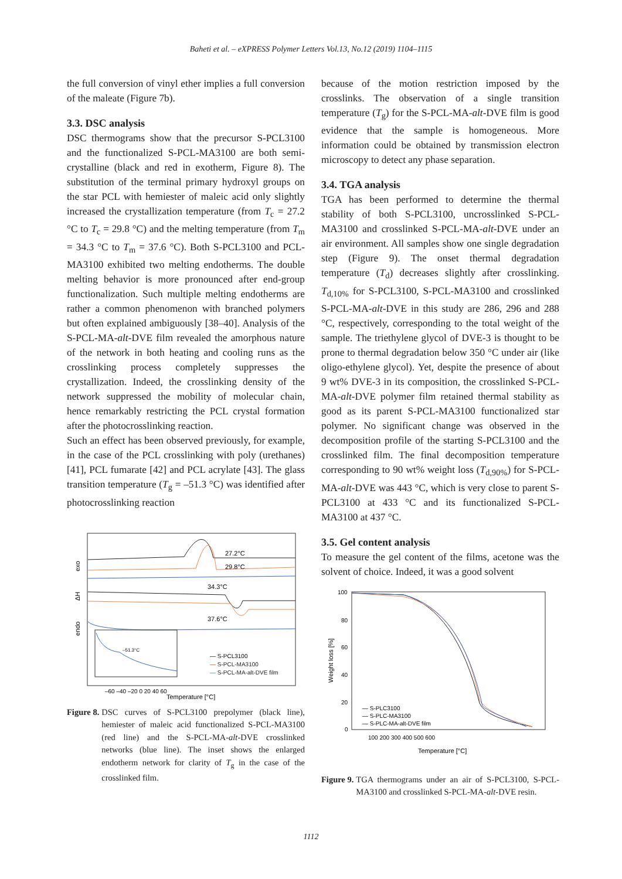Baheti et al. – eXPRESS Polymer Letters Vol.13, No.12 (2019) 1104–1115
the full conversion of vinyl ether implies a full conversion of the maleate (Figure 7b).
3.3. DSC analysis
DSC thermograms show that the precursor S-PCL3100 and the functionalized S-PCL-MA3100 are both semi-crystalline (black and red in exotherm, Figure 8). The substitution of the terminal primary hydroxyl groups on the star PCL with hemiester of maleic acid only slightly increased the crystallization temperature (from T<sub>c</sub> = 27.2 °C to T<sub>c</sub> = 29.8 °C) and the melting temperature (from T<sub>m</sub> = 34.3 °C to T<sub>m</sub> = 37.6 °C). Both S-PCL3100 and PCL-MA3100 exhibited two melting endotherms. The double melting behavior is more pronounced after end-group functionalization. Such multiple melting endotherms are rather a common phenomenon with branched polymers but often explained ambiguously [38–40]. Analysis of the S-PCL-MA-alt-DVE film revealed the amorphous nature of the network in both heating and cooling runs as the crosslinking process completely suppresses the crystallization. Indeed, the crosslinking density of the network suppressed the mobility of molecular chain, hence remarkably restricting the PCL crystal formation after the photocrosslinking reaction.
Such an effect has been observed previously, for example, in the case of the PCL crosslinking with poly (urethanes) [41], PCL fumarate [42] and PCL acrylate [43]. The glass transition temperature (T<sub>g</sub> = –51.3 °C) was identified after photocrosslinking reaction
exo
ΔH
endo
27.2°C
29.8°C
34.3°C
37.6°C
–51.3°C
— S-PCL3100
— S-PCL-MA3100
— S-PCL-MA-alt-DVE film
–60 –40 –20 0 20 40 60
Temperature [°C]
Figure 8. DSC curves of S-PCL3100 prepolymer (black line), hemiester of maleic acid functionalized S-PCL-MA3100 (red line) and the S-PCL-MA-alt-DVE crosslinked networks (blue line). The inset shows the enlarged endotherm network for clarity of T<sub>g</sub> in the case of the crosslinked film.
because of the motion restriction imposed by the crosslinks. The observation of a single transition temperature (T<sub>g</sub>) for the S-PCL-MA-alt-DVE film is good evidence that the sample is homogeneous. More information could be obtained by transmission electron microscopy to detect any phase separation.
3.4. TGA analysis
TGA has been performed to determine the thermal stability of both S-PCL3100, uncrosslinked S-PCL-MA3100 and crosslinked S-PCL-MA-alt-DVE under an air environment. All samples show one single degradation step (Figure 9). The onset thermal degradation temperature (T<sub>d</sub>) decreases slightly after crosslinking. T<sub>d,10%</sub> for S-PCL3100, S-PCL-MA3100 and crosslinked S-PCL-MA-alt-DVE in this study are 286, 296 and 288 °C, respectively, corresponding to the total weight of the sample. The triethylene glycol of DVE-3 is thought to be prone to thermal degradation below 350 °C under air (like oligo-ethylene glycol). Yet, despite the presence of about 9 wt% DVE-3 in its composition, the crosslinked S-PCL-MA-alt-DVE polymer film retained thermal stability as good as its parent S-PCL-MA3100 functionalized star polymer. No significant change was observed in the decomposition profile of the starting S-PCL3100 and the crosslinked film. The final decomposition temperature corresponding to 90 wt% weight loss (T<sub>d,90%</sub>) for S-PCL-MA-alt-DVE was 443 °C, which is very close to parent S-PCL3100 at 433 °C and its functionalized S-PCL-MA3100 at 437 °C.
3.5. Gel content analysis
To measure the gel content of the films, acetone was the solvent of choice. Indeed, it was a good solvent
100
80
60
40
20
0
Weight loss [%]
— S-PLC3100
— S-PLC-MA3100
— S-PLC-MA-alt-DVE film
100 200 300 400 500 600
Temperature [°C]
Figure 9. TGA thermograms under an air of S-PCL3100, S-PCL-MA3100 and crosslinked S-PCL-MA-alt-DVE resin.
1112